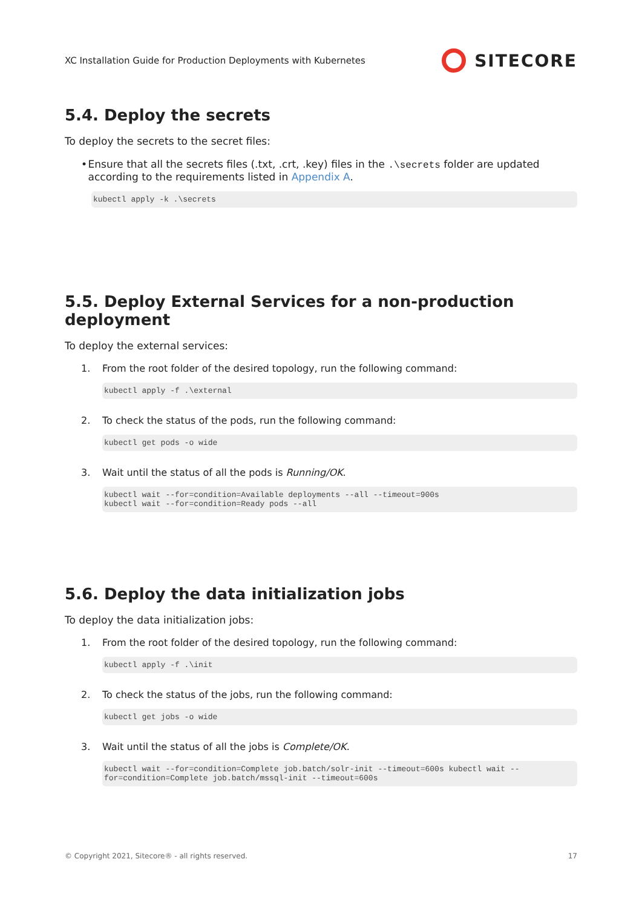XC Installation Guide for Production Deployments with Kubernetes
SITECORE
5.4. Deploy the secrets
To deploy the secrets to the secret files:
• Ensure that all the secrets files (.txt, .crt, .key) files in the .\secrets folder are updated according to the requirements listed in Appendix A.
kubectl apply -k .\secrets
5.5. Deploy External Services for a non-production deployment
To deploy the external services:
1. From the root folder of the desired topology, run the following command:
kubectl apply -f .\external
2. To check the status of the pods, run the following command:
kubectl get pods -o wide
3. Wait until the status of all the pods is Running/OK.
kubectl wait --for=condition=Available deployments --all --timeout=900s kubectl wait --for=condition=Ready pods --all
5.6. Deploy the data initialization jobs
To deploy the data initialization jobs:
1. From the root folder of the desired topology, run the following command:
kubectl apply -f .\init
2. To check the status of the jobs, run the following command:
kubectl get jobs -o wide
3. Wait until the status of all the jobs is Complete/OK.
kubectl wait --for=condition=Complete job.batch/solr-init --timeout=600s kubectl wait --for=condition=Complete job.batch/mssql-init --timeout=600s
© Copyright 2021, Sitecore® - all rights reserved. 17